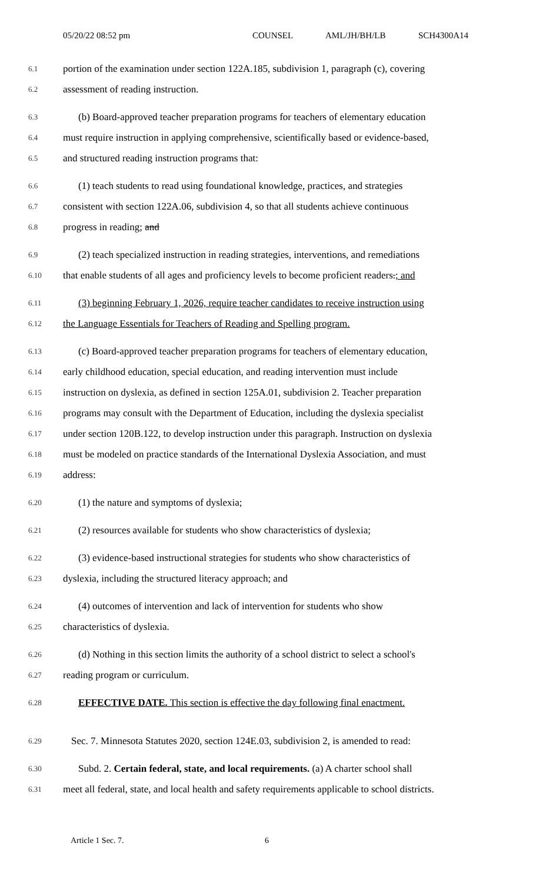05/20/22 08:52 pm COUNSEL AML/JH/BH/LB SCH4300A14
6.1
portion of the examination under section 122A.185, subdivision 1, paragraph (c), covering
6.2
assessment of reading instruction.
6.3
(b) Board-approved teacher preparation programs for teachers of elementary education
6.4
must require instruction in applying comprehensive, scientifically based or evidence-based,
6.5
and structured reading instruction programs that:
6.6
(1) teach students to read using foundational knowledge, practices, and strategies
6.7
consistent with section 122A.06, subdivision 4, so that all students achieve continuous
6.8
progress in reading; and
6.9
(2) teach specialized instruction in reading strategies, interventions, and remediations
6.10
that enable students of all ages and proficiency levels to become proficient readers.; and
6.11
(3) beginning February 1, 2026, require teacher candidates to receive instruction using
6.12
the Language Essentials for Teachers of Reading and Spelling program.
6.13
(c) Board-approved teacher preparation programs for teachers of elementary education,
6.14
early childhood education, special education, and reading intervention must include
6.15
instruction on dyslexia, as defined in section 125A.01, subdivision 2. Teacher preparation
6.16
programs may consult with the Department of Education, including the dyslexia specialist
6.17
under section 120B.122, to develop instruction under this paragraph. Instruction on dyslexia
6.18
must be modeled on practice standards of the International Dyslexia Association, and must
6.19
address:
6.20
(1) the nature and symptoms of dyslexia;
6.21
(2) resources available for students who show characteristics of dyslexia;
6.22
(3) evidence-based instructional strategies for students who show characteristics of
6.23
dyslexia, including the structured literacy approach; and
6.24
(4) outcomes of intervention and lack of intervention for students who show
6.25
characteristics of dyslexia.
6.26
(d) Nothing in this section limits the authority of a school district to select a school's
6.27
reading program or curriculum.
6.28
EFFECTIVE DATE. This section is effective the day following final enactment.
6.29
Sec. 7. Minnesota Statutes 2020, section 124E.03, subdivision 2, is amended to read:
6.30
Subd. 2. Certain federal, state, and local requirements. (a) A charter school shall
6.31
meet all federal, state, and local health and safety requirements applicable to school districts.
Article 1 Sec. 7. 6